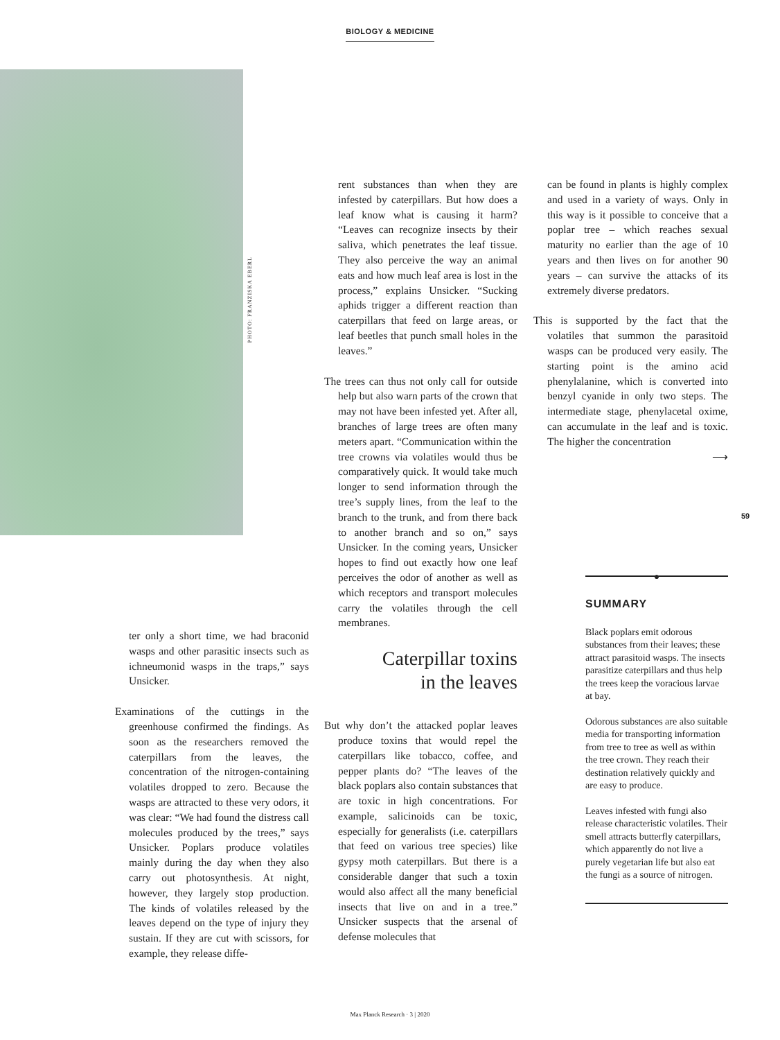BIOLOGY & MEDICINE
PHOTO: FRANZISKA EBERL
ter only a short time, we had braconid wasps and other parasitic insects such as ichneumonid wasps in the traps,” says Unsicker.
Examinations of the cuttings in the greenhouse confirmed the findings. As soon as the researchers removed the caterpillars from the leaves, the concentration of the nitrogen-containing volatiles dropped to zero. Because the wasps are attracted to these very odors, it was clear: “We had found the distress call molecules produced by the trees,” says Unsicker. Poplars produce volatiles mainly during the day when they also carry out photosynthesis. At night, however, they largely stop production. The kinds of volatiles released by the leaves depend on the type of injury they sustain. If they are cut with scissors, for example, they release diffe-
rent substances than when they are infested by caterpillars. But how does a leaf know what is causing it harm? “Leaves can recognize insects by their saliva, which penetrates the leaf tissue. They also perceive the way an animal eats and how much leaf area is lost in the process,” explains Unsicker. “Sucking aphids trigger a different reaction than caterpillars that feed on large areas, or leaf beetles that punch small holes in the leaves.”
The trees can thus not only call for outside help but also warn parts of the crown that may not have been infested yet. After all, branches of large trees are often many meters apart. “Communication within the tree crowns via volatiles would thus be comparatively quick. It would take much longer to send information through the tree’s supply lines, from the leaf to the branch to the trunk, and from there back to another branch and so on,” says Unsicker. In the coming years, Unsicker hopes to find out exactly how one leaf perceives the odor of another as well as which receptors and transport molecules carry the volatiles through the cell membranes.
Caterpillar toxins
in the leaves
But why don’t the attacked poplar leaves produce toxins that would repel the caterpillars like tobacco, coffee, and pepper plants do? “The leaves of the black poplars also contain substances that are toxic in high concentrations. For example, salicinoids can be toxic, especially for generalists (i.e. caterpillars that feed on various tree species) like gypsy moth caterpillars. But there is a considerable danger that such a toxin would also affect all the many beneficial insects that live on and in a tree.” Unsicker suspects that the arsenal of defense molecules that
can be found in plants is highly complex and used in a variety of ways. Only in this way is it possible to conceive that a poplar tree – which reaches sexual maturity no earlier than the age of 10 years and then lives on for another 90 years – can survive the attacks of its extremely diverse predators.
This is supported by the fact that the volatiles that summon the parasitoid wasps can be produced very easily. The starting point is the amino acid phenylalanine, which is converted into benzyl cyanide in only two steps. The intermediate stage, phenylacetal oxime, can accumulate in the leaf and is toxic. The higher the concentration
⟶
59
●
SUMMARY
Black poplars emit odorous substances from their leaves; these attract parasitoid wasps. The insects parasitize caterpillars and thus help the trees keep the voracious larvae at bay.
Odorous substances are also suitable media for transporting information from tree to tree as well as within the tree crown. They reach their destination relatively quickly and are easy to produce.
Leaves infested with fungi also release characteristic volatiles. Their smell attracts butterfly caterpillars, which apparently do not live a purely vegetarian life but also eat the fungi as a source of nitrogen.
Max Planck Research · 3 | 2020